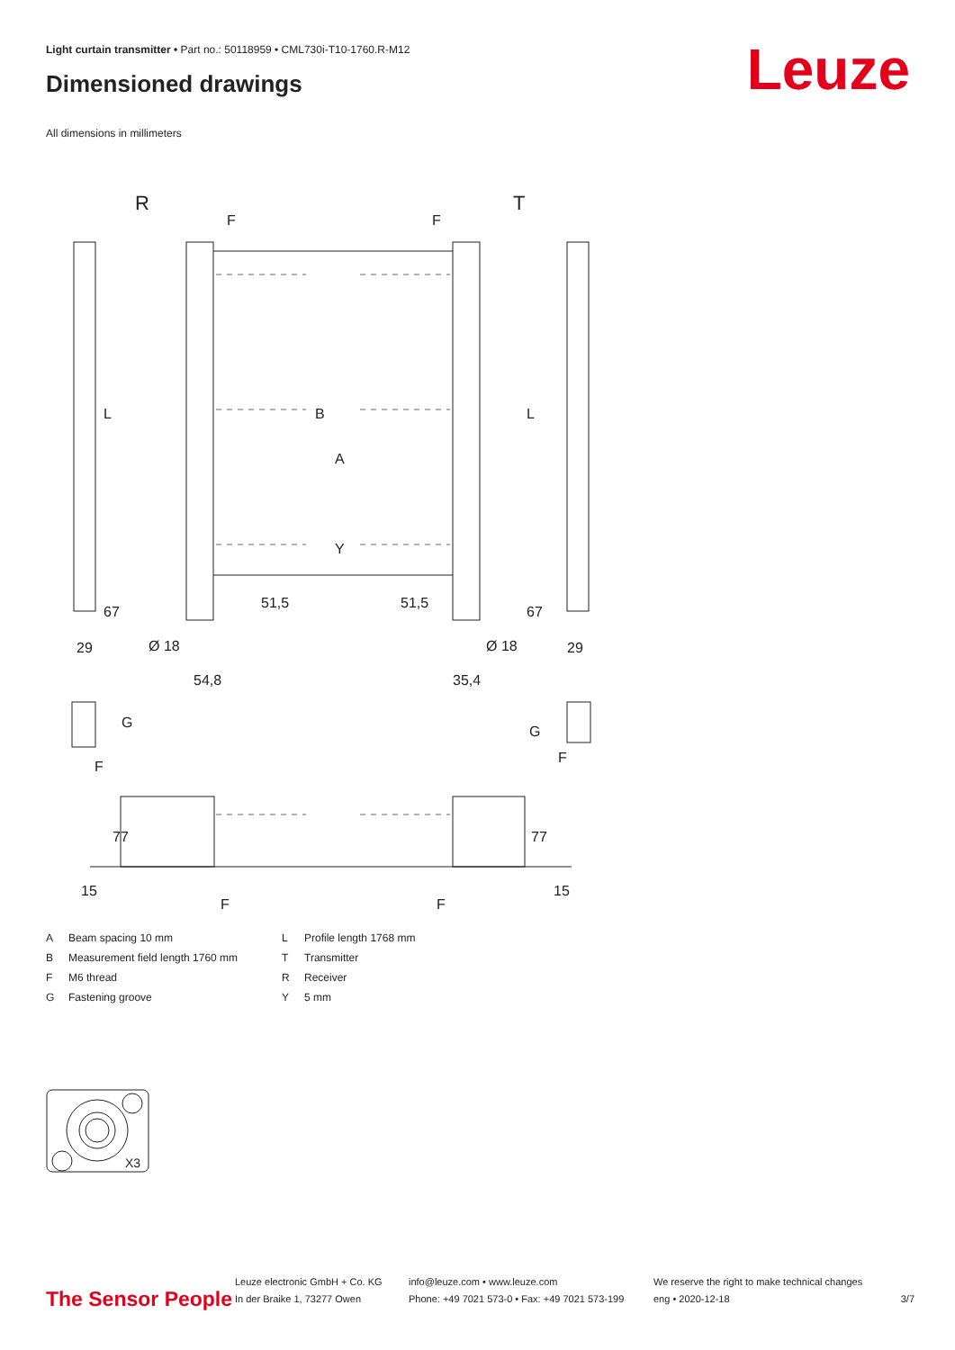Light curtain transmitter • Part no.: 50118959 • CML730i-T10-1760.R-M12
Dimensioned drawings Leuze
All dimensions in millimeters
R
T
F
F
B
A
Y
L
L
67
67
29
29
Ø 18
Ø 18
54,8
35,4
51,5
51,5
G
G
F
F
F
F
77
77
15
15
A Beam spacing 10 mm L Profile length 1768 mm B Measurement field length 1760 mm T Transmitter F M6 thread R Receiver G Fastening groove Y 5 mm
X3
The Sensor People
Leuze electronic GmbH + Co. KG
In der Braike 1, 73277 Owen
info@leuze.com • www.leuze.com
Phone: +49 7021 573-0 • Fax: +49 7021 573-199
We reserve the right to make technical changes
eng • 2020-12-18
3/7